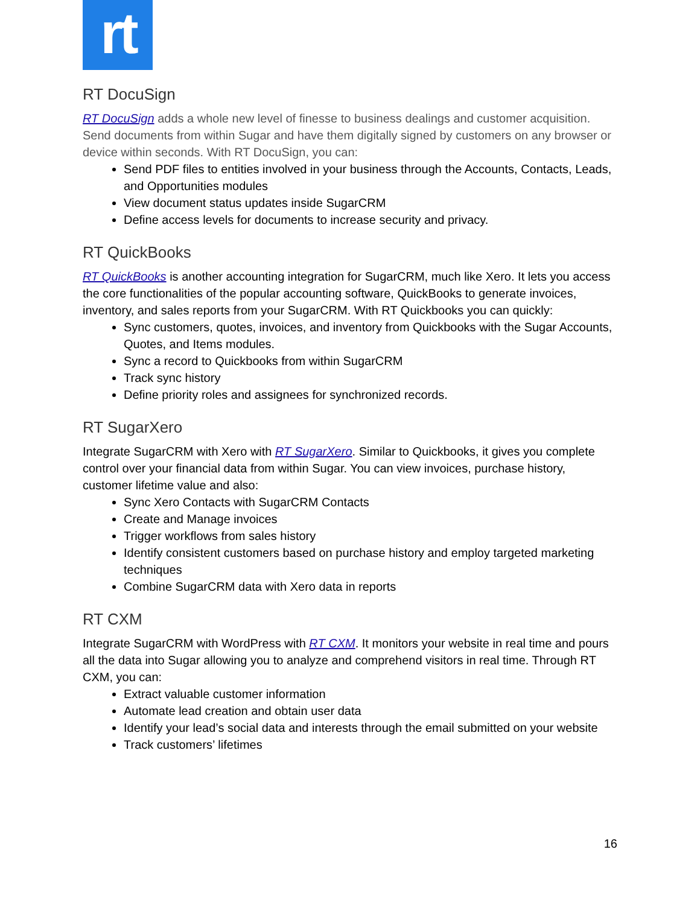rt
RT DocuSign
RT DocuSign adds a whole new level of finesse to business dealings and customer acquisition. Send documents from within Sugar and have them digitally signed by customers on any browser or device within seconds. With RT DocuSign, you can:
Send PDF files to entities involved in your business through the Accounts, Contacts, Leads, and Opportunities modules
View document status updates inside SugarCRM
Define access levels for documents to increase security and privacy.
RT QuickBooks
RT QuickBooks is another accounting integration for SugarCRM, much like Xero. It lets you access the core functionalities of the popular accounting software, QuickBooks to generate invoices, inventory, and sales reports from your SugarCRM. With RT Quickbooks you can quickly:
Sync customers, quotes, invoices, and inventory from Quickbooks with the Sugar Accounts, Quotes, and Items modules.
Sync a record to Quickbooks from within SugarCRM
Track sync history
Define priority roles and assignees for synchronized records.
RT SugarXero
Integrate SugarCRM with Xero with RT SugarXero. Similar to Quickbooks, it gives you complete control over your financial data from within Sugar. You can view invoices, purchase history, customer lifetime value and also:
Sync Xero Contacts with SugarCRM Contacts
Create and Manage invoices
Trigger workflows from sales history
Identify consistent customers based on purchase history and employ targeted marketing techniques
Combine SugarCRM data with Xero data in reports
RT CXM
Integrate SugarCRM with WordPress with RT CXM. It monitors your website in real time and pours all the data into Sugar allowing you to analyze and comprehend visitors in real time. Through RT CXM, you can:
Extract valuable customer information
Automate lead creation and obtain user data
Identify your lead’s social data and interests through the email submitted on your website
Track customers’ lifetimes
16